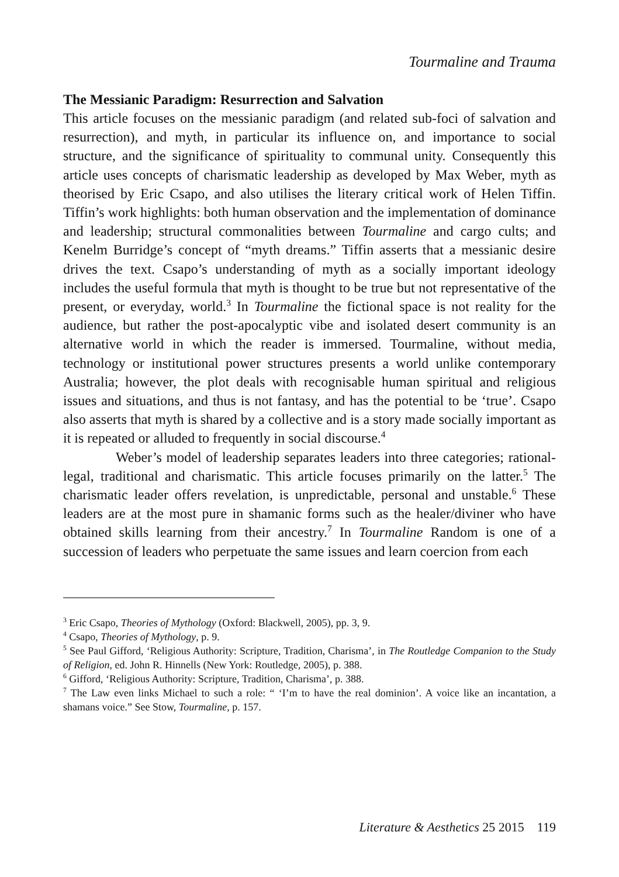Tourmaline and Trauma
The Messianic Paradigm: Resurrection and Salvation
This article focuses on the messianic paradigm (and related sub-foci of salvation and resurrection), and myth, in particular its influence on, and importance to social structure, and the significance of spirituality to communal unity. Consequently this article uses concepts of charismatic leadership as developed by Max Weber, myth as theorised by Eric Csapo, and also utilises the literary critical work of Helen Tiffin. Tiffin’s work highlights: both human observation and the implementation of dominance and leadership; structural commonalities between Tourmaline and cargo cults; and Kenelm Burridge’s concept of “myth dreams.” Tiffin asserts that a messianic desire drives the text. Csapo’s understanding of myth as a socially important ideology includes the useful formula that myth is thought to be true but not representative of the present, or everyday, world.<sup>3</sup> In Tourmaline the fictional space is not reality for the audience, but rather the post-apocalyptic vibe and isolated desert community is an alternative world in which the reader is immersed. Tourmaline, without media, technology or institutional power structures presents a world unlike contemporary Australia; however, the plot deals with recognisable human spiritual and religious issues and situations, and thus is not fantasy, and has the potential to be ‘true’. Csapo also asserts that myth is shared by a collective and is a story made socially important as it is repeated or alluded to frequently in social discourse.<sup>4</sup>
Weber’s model of leadership separates leaders into three categories; rational-legal, traditional and charismatic. This article focuses primarily on the latter.<sup>5</sup> The charismatic leader offers revelation, is unpredictable, personal and unstable.<sup>6</sup> These leaders are at the most pure in shamanic forms such as the healer/diviner who have obtained skills learning from their ancestry.<sup>7</sup> In Tourmaline Random is one of a succession of leaders who perpetuate the same issues and learn coercion from each
<sup>3</sup> Eric Csapo, Theories of Mythology (Oxford: Blackwell, 2005), pp. 3, 9.
<sup>4</sup> Csapo, Theories of Mythology, p. 9.
<sup>5</sup> See Paul Gifford, ‘Religious Authority: Scripture, Tradition, Charisma’, in The Routledge Companion to the Study of Religion, ed. John R. Hinnells (New York: Routledge, 2005), p. 388.
<sup>6</sup> Gifford, ‘Religious Authority: Scripture, Tradition, Charisma’, p. 388.
<sup>7</sup> The Law even links Michael to such a role: “ ‘I’m to have the real dominion’. A voice like an incantation, a shamans voice.” See Stow, Tourmaline, p. 157.
Literature & Aesthetics 25 2015 119